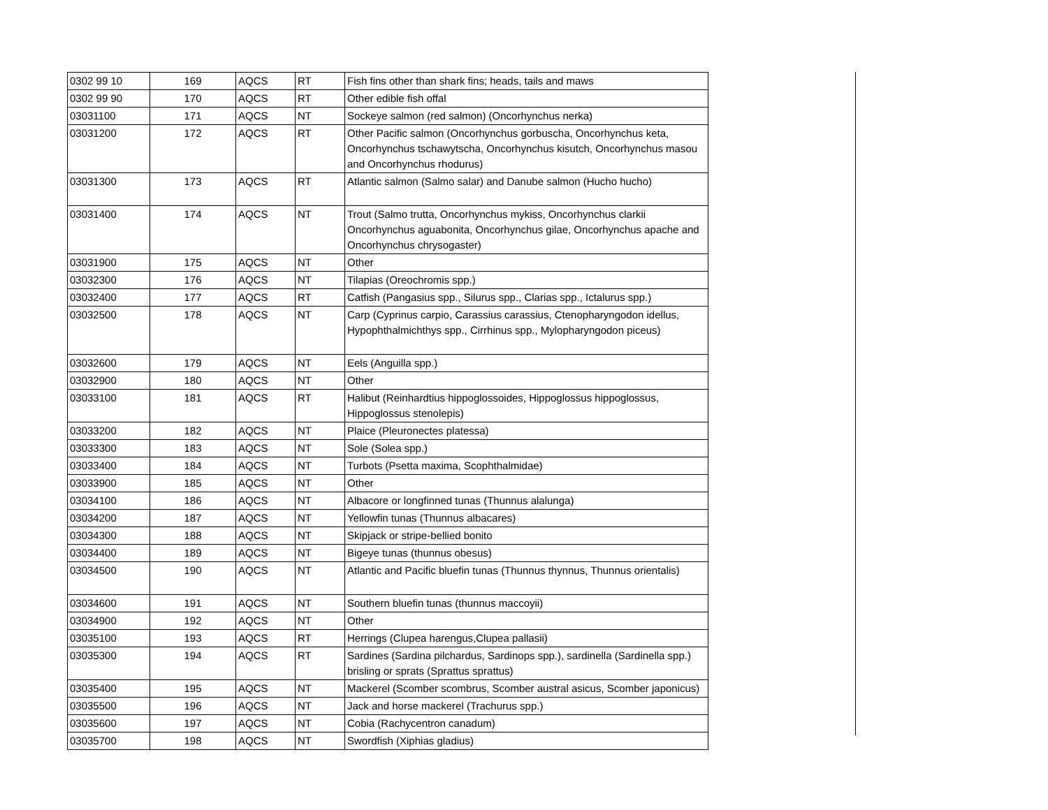| 0302 99 10 | 169 | AQCS | RT | Fish fins other than shark fins; heads, tails and maws |
| 0302 99 90 | 170 | AQCS | RT | Other edible fish offal |
| 03031100 | 171 | AQCS | NT | Sockeye salmon (red salmon) (Oncorhynchus nerka) |
| 03031200 | 172 | AQCS | RT | Other Pacific salmon (Oncorhynchus gorbuscha, Oncorhynchus keta, Oncorhynchus tschawytscha, Oncorhynchus kisutch, Oncorhynchus masou and Oncorhynchus rhodurus) |
| 03031300 | 173 | AQCS | RT | Atlantic salmon (Salmo salar) and Danube salmon (Hucho hucho) |
| 03031400 | 174 | AQCS | NT | Trout (Salmo trutta, Oncorhynchus mykiss, Oncorhynchus clarkii Oncorhynchus aguabonita, Oncorhynchus gilae, Oncorhynchus apache and Oncorhynchus chrysogaster) |
| 03031900 | 175 | AQCS | NT | Other |
| 03032300 | 176 | AQCS | NT | Tilapias (Oreochromis spp.) |
| 03032400 | 177 | AQCS | RT | Catfish (Pangasius spp., Silurus spp., Clarias spp., Ictalurus spp.) |
| 03032500 | 178 | AQCS | NT | Carp (Cyprinus carpio, Carassius carassius, Ctenopharyngodon idellus, Hypophthalmichthys spp., Cirrhinus spp., Mylopharyngodon piceus) |
| 03032600 | 179 | AQCS | NT | Eels (Anguilla spp.) |
| 03032900 | 180 | AQCS | NT | Other |
| 03033100 | 181 | AQCS | RT | Halibut (Reinhardtius hippoglossoides, Hippoglossus hippoglossus, Hippoglossus stenolepis) |
| 03033200 | 182 | AQCS | NT | Plaice (Pleuronectes platessa) |
| 03033300 | 183 | AQCS | NT | Sole (Solea spp.) |
| 03033400 | 184 | AQCS | NT | Turbots (Psetta maxima, Scophthalmidae) |
| 03033900 | 185 | AQCS | NT | Other |
| 03034100 | 186 | AQCS | NT | Albacore or longfinned tunas (Thunnus alalunga) |
| 03034200 | 187 | AQCS | NT | Yellowfin tunas (Thunnus albacares) |
| 03034300 | 188 | AQCS | NT | Skipjack or stripe-bellied bonito |
| 03034400 | 189 | AQCS | NT | Bigeye tunas (thunnus obesus) |
| 03034500 | 190 | AQCS | NT | Atlantic and Pacific bluefin tunas (Thunnus thynnus, Thunnus orientalis) |
| 03034600 | 191 | AQCS | NT | Southern bluefin tunas (thunnus maccoyii) |
| 03034900 | 192 | AQCS | NT | Other |
| 03035100 | 193 | AQCS | RT | Herrings (Clupea harengus,Clupea pallasii) |
| 03035300 | 194 | AQCS | RT | Sardines (Sardina pilchardus, Sardinops spp.), sardinella (Sardinella spp.) brisling or sprats (Sprattus sprattus) |
| 03035400 | 195 | AQCS | NT | Mackerel (Scomber scombrus, Scomber austral asicus, Scomber japonicus) |
| 03035500 | 196 | AQCS | NT | Jack and horse mackerel (Trachurus spp.) |
| 03035600 | 197 | AQCS | NT | Cobia (Rachycentron canadum) |
| 03035700 | 198 | AQCS | NT | Swordfish (Xiphias gladius) |